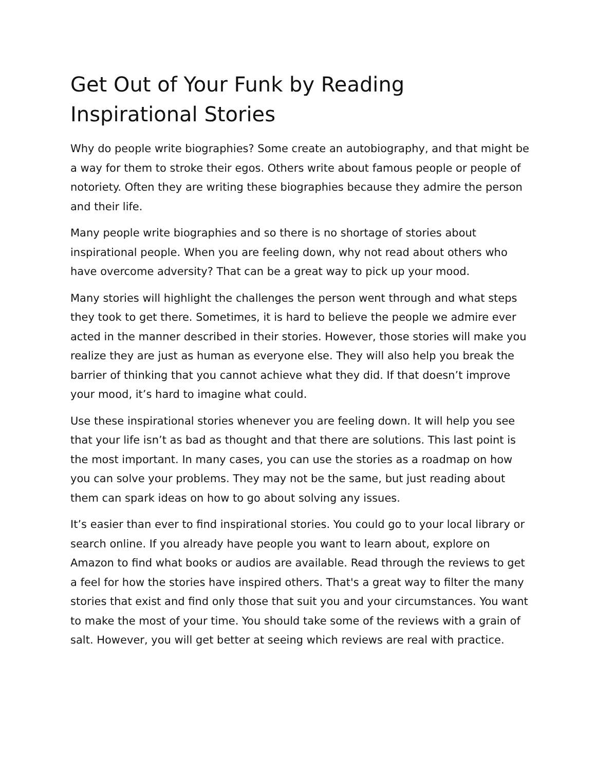Get Out of Your Funk by Reading Inspirational Stories
Why do people write biographies? Some create an autobiography, and that might be a way for them to stroke their egos. Others write about famous people or people of notoriety. Often they are writing these biographies because they admire the person and their life.
Many people write biographies and so there is no shortage of stories about inspirational people. When you are feeling down, why not read about others who have overcome adversity? That can be a great way to pick up your mood.
Many stories will highlight the challenges the person went through and what steps they took to get there. Sometimes, it is hard to believe the people we admire ever acted in the manner described in their stories. However, those stories will make you realize they are just as human as everyone else. They will also help you break the barrier of thinking that you cannot achieve what they did. If that doesn’t improve your mood, it’s hard to imagine what could.
Use these inspirational stories whenever you are feeling down. It will help you see that your life isn’t as bad as thought and that there are solutions. This last point is the most important. In many cases, you can use the stories as a roadmap on how you can solve your problems. They may not be the same, but just reading about them can spark ideas on how to go about solving any issues.
It’s easier than ever to find inspirational stories. You could go to your local library or search online. If you already have people you want to learn about, explore on Amazon to find what books or audios are available. Read through the reviews to get a feel for how the stories have inspired others. That's a great way to filter the many stories that exist and find only those that suit you and your circumstances. You want to make the most of your time. You should take some of the reviews with a grain of salt. However, you will get better at seeing which reviews are real with practice.